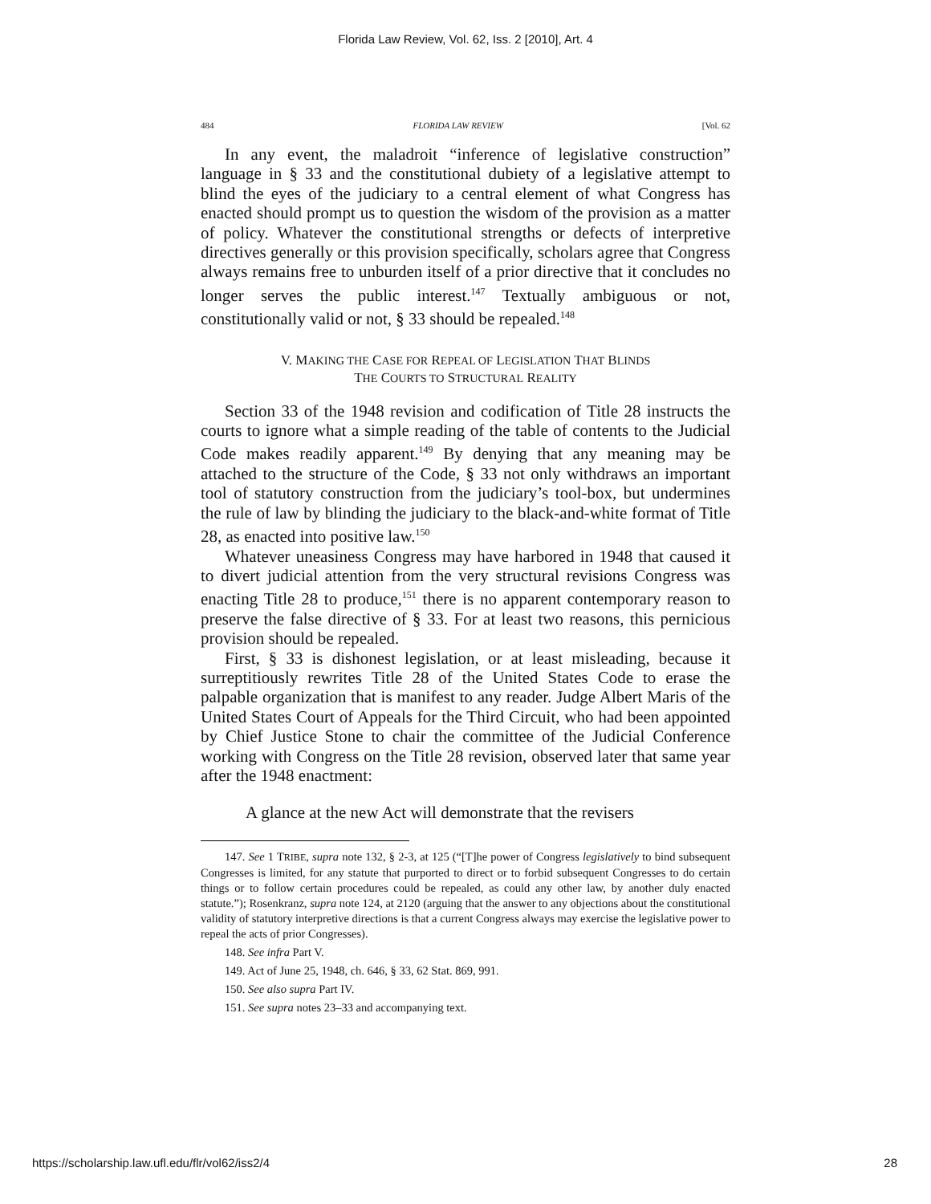Florida Law Review, Vol. 62, Iss. 2 [2010], Art. 4
484 FLORIDA LAW REVIEW [Vol. 62
In any event, the maladroit “inference of legislative construction” language in § 33 and the constitutional dubiety of a legislative attempt to blind the eyes of the judiciary to a central element of what Congress has enacted should prompt us to question the wisdom of the provision as a matter of policy. Whatever the constitutional strengths or defects of interpretive directives generally or this provision specifically, scholars agree that Congress always remains free to unburden itself of a prior directive that it concludes no longer serves the public interest.<sup>147</sup> Textually ambiguous or not, constitutionally valid or not, § 33 should be repealed.<sup>148</sup>
V. MAKING THE CASE FOR REPEAL OF LEGISLATION THAT BLINDS
THE COURTS TO STRUCTURAL REALITY
Section 33 of the 1948 revision and codification of Title 28 instructs the courts to ignore what a simple reading of the table of contents to the Judicial Code makes readily apparent.<sup>149</sup> By denying that any meaning may be attached to the structure of the Code, § 33 not only withdraws an important tool of statutory construction from the judiciary’s tool-box, but undermines the rule of law by blinding the judiciary to the black-and-white format of Title 28, as enacted into positive law.<sup>150</sup>
Whatever uneasiness Congress may have harbored in 1948 that caused it to divert judicial attention from the very structural revisions Congress was enacting Title 28 to produce,<sup>151</sup> there is no apparent contemporary reason to preserve the false directive of § 33. For at least two reasons, this pernicious provision should be repealed.
First, § 33 is dishonest legislation, or at least misleading, because it surreptitiously rewrites Title 28 of the United States Code to erase the palpable organization that is manifest to any reader. Judge Albert Maris of the United States Court of Appeals for the Third Circuit, who had been appointed by Chief Justice Stone to chair the committee of the Judicial Conference working with Congress on the Title 28 revision, observed later that same year after the 1948 enactment:
A glance at the new Act will demonstrate that the revisers
147. See 1 TRIBE, supra note 132, § 2-3, at 125 (“[T]he power of Congress legislatively to bind subsequent Congresses is limited, for any statute that purported to direct or to forbid subsequent Congresses to do certain things or to follow certain procedures could be repealed, as could any other law, by another duly enacted statute.”); Rosenkranz, supra note 124, at 2120 (arguing that the answer to any objections about the constitutional validity of statutory interpretive directions is that a current Congress always may exercise the legislative power to repeal the acts of prior Congresses).
148. See infra Part V.
149. Act of June 25, 1948, ch. 646, § 33, 62 Stat. 869, 991.
150. See also supra Part IV.
151. See supra notes 23–33 and accompanying text.
https://scholarship.law.ufl.edu/flr/vol62/iss2/4 28